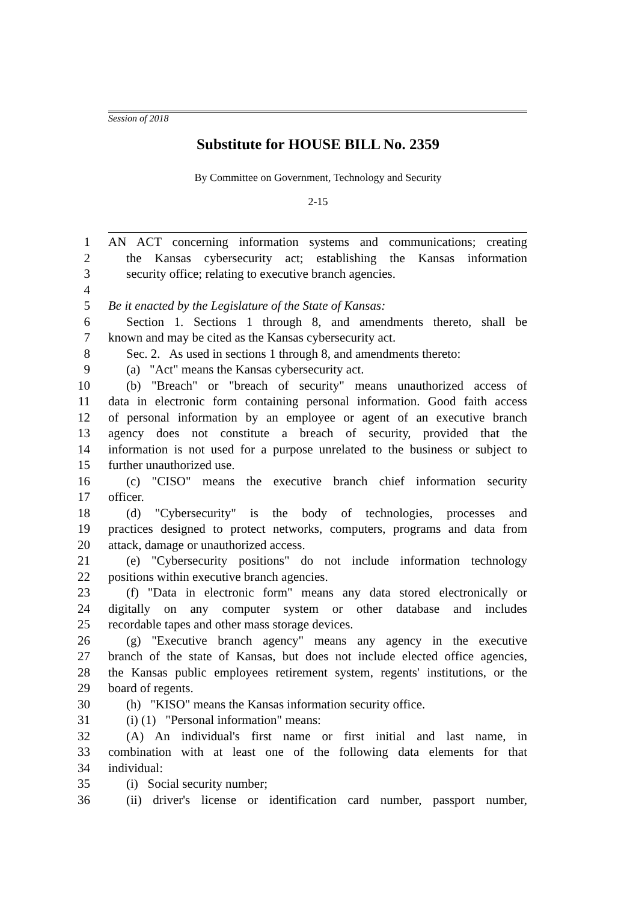Session of 2018
Substitute for HOUSE BILL No. 2359
By Committee on Government, Technology and Security
2-15
1 AN ACT concerning information systems and communications; creating
2 the Kansas cybersecurity act; establishing the Kansas information
3 security office; relating to executive branch agencies.
4
5 Be it enacted by the Legislature of the State of Kansas:
6 Section 1. Sections 1 through 8, and amendments thereto, shall be
7 known and may be cited as the Kansas cybersecurity act.
8 Sec. 2. As used in sections 1 through 8, and amendments thereto:
9 (a) "Act" means the Kansas cybersecurity act.
10 (b) "Breach" or "breach of security" means unauthorized access of
11 data in electronic form containing personal information. Good faith access
12 of personal information by an employee or agent of an executive branch
13 agency does not constitute a breach of security, provided that the
14 information is not used for a purpose unrelated to the business or subject to
15 further unauthorized use.
16 (c) "CISO" means the executive branch chief information security
17 officer.
18 (d) "Cybersecurity" is the body of technologies, processes and
19 practices designed to protect networks, computers, programs and data from
20 attack, damage or unauthorized access.
21 (e) "Cybersecurity positions" do not include information technology
22 positions within executive branch agencies.
23 (f) "Data in electronic form" means any data stored electronically or
24 digitally on any computer system or other database and includes
25 recordable tapes and other mass storage devices.
26 (g) "Executive branch agency" means any agency in the executive
27 branch of the state of Kansas, but does not include elected office agencies,
28 the Kansas public employees retirement system, regents' institutions, or the
29 board of regents.
30 (h) "KISO" means the Kansas information security office.
31 (i) (1) "Personal information" means:
32 (A) An individual's first name or first initial and last name, in
33 combination with at least one of the following data elements for that
34 individual:
35 (i) Social security number;
36 (ii) driver's license or identification card number, passport number,